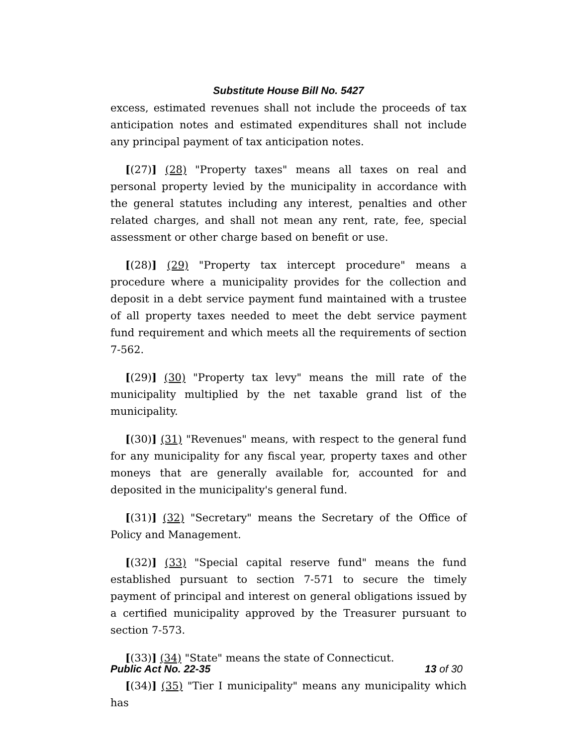Substitute House Bill No. 5427
excess, estimated revenues shall not include the proceeds of tax anticipation notes and estimated expenditures shall not include any principal payment of tax anticipation notes.
[(27)] (28) "Property taxes" means all taxes on real and personal property levied by the municipality in accordance with the general statutes including any interest, penalties and other related charges, and shall not mean any rent, rate, fee, special assessment or other charge based on benefit or use.
[(28)] (29) "Property tax intercept procedure" means a procedure where a municipality provides for the collection and deposit in a debt service payment fund maintained with a trustee of all property taxes needed to meet the debt service payment fund requirement and which meets all the requirements of section 7-562.
[(29)] (30) "Property tax levy" means the mill rate of the municipality multiplied by the net taxable grand list of the municipality.
[(30)] (31) "Revenues" means, with respect to the general fund for any municipality for any fiscal year, property taxes and other moneys that are generally available for, accounted for and deposited in the municipality's general fund.
[(31)] (32) "Secretary" means the Secretary of the Office of Policy and Management.
[(32)] (33) "Special capital reserve fund" means the fund established pursuant to section 7-571 to secure the timely payment of principal and interest on general obligations issued by a certified municipality approved by the Treasurer pursuant to section 7-573.
[(33)] (34) "State" means the state of Connecticut.
[(34)] (35) "Tier I municipality" means any municipality which has
Public Act No. 22-35 13 of 30